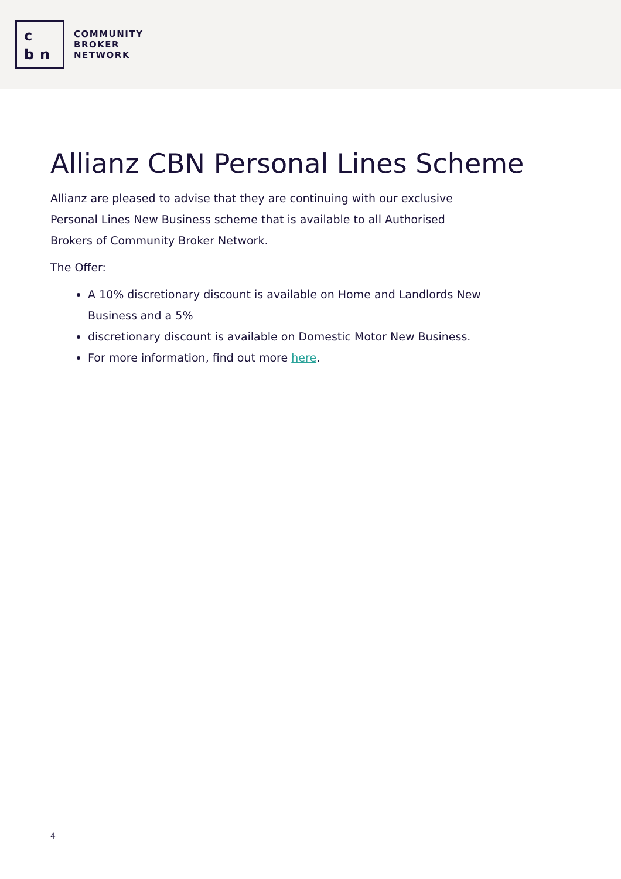c bn
COMMUNITY
BROKER
NETWORK
Allianz CBN Personal Lines Scheme
Allianz are pleased to advise that they are continuing with our exclusive Personal Lines New Business scheme that is available to all Authorised Brokers of Community Broker Network.
The Offer:
A 10% discretionary discount is available on Home and Landlords New Business and a 5%
discretionary discount is available on Domestic Motor New Business.
For more information, find out more here.
4